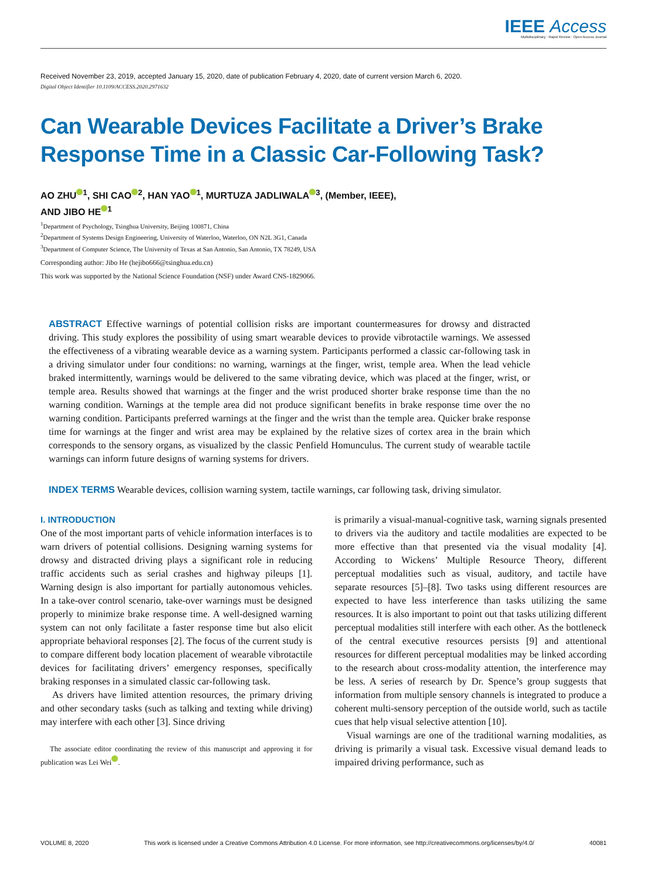IEEE Access
Multidisciplinary : Rapid Review : Open Access Journal
Received November 23, 2019, accepted January 15, 2020, date of publication February 4, 2020, date of current version March 6, 2020.
Digital Object Identifier 10.1109/ACCESS.2020.2971632
Can Wearable Devices Facilitate a Driver’s Brake Response Time in a Classic Car-Following Task?
AO ZHU<sup>1</sup>, SHI CAO<sup>2</sup>, HAN YAO<sup>1</sup>, MURTUZA JADLIWALA<sup>3</sup>, (Member, IEEE),
AND JIBO HE<sup>1</sup>
<sup>1</sup> Department of Psychology, Tsinghua University, Beijing 100871, China
<sup>2</sup> Department of Systems Design Engineering, University of Waterloo, Waterloo, ON N2L 3G1, Canada
<sup>3</sup> Department of Computer Science, The University of Texas at San Antonio, San Antonio, TX 78249, USA
Corresponding author: Jibo He (hejibo666@tsinghua.edu.cn)
This work was supported by the National Science Foundation (NSF) under Award CNS-1829066.
ABSTRACT Effective warnings of potential collision risks are important countermeasures for drowsy and distracted driving. This study explores the possibility of using smart wearable devices to provide vibrotactile warnings. We assessed the effectiveness of a vibrating wearable device as a warning system. Participants performed a classic car-following task in a driving simulator under four conditions: no warning, warnings at the finger, wrist, temple area. When the lead vehicle braked intermittently, warnings would be delivered to the same vibrating device, which was placed at the finger, wrist, or temple area. Results showed that warnings at the finger and the wrist produced shorter brake response time than the no warning condition. Warnings at the temple area did not produce significant benefits in brake response time over the no warning condition. Participants preferred warnings at the finger and the wrist than the temple area. Quicker brake response time for warnings at the finger and wrist area may be explained by the relative sizes of cortex area in the brain which corresponds to the sensory organs, as visualized by the classic Penfield Homunculus. The current study of wearable tactile warnings can inform future designs of warning systems for drivers.
INDEX TERMS Wearable devices, collision warning system, tactile warnings, car following task, driving simulator.
I. INTRODUCTION
One of the most important parts of vehicle information interfaces is to warn drivers of potential collisions. Designing warning systems for drowsy and distracted driving plays a significant role in reducing traffic accidents such as serial crashes and highway pileups [1]. Warning design is also important for partially autonomous vehicles. In a take-over control scenario, take-over warnings must be designed properly to minimize brake response time. A well-designed warning system can not only facilitate a faster response time but also elicit appropriate behavioral responses [2]. The focus of the current study is to compare different body location placement of wearable vibrotactile devices for facilitating drivers’ emergency responses, specifically braking responses in a simulated classic car-following task.
As drivers have limited attention resources, the primary driving and other secondary tasks (such as talking and texting while driving) may interfere with each other [3]. Since driving
The associate editor coordinating the review of this manuscript and approving it for publication was Lei Wei .
is primarily a visual-manual-cognitive task, warning signals presented to drivers via the auditory and tactile modalities are expected to be more effective than that presented via the visual modality [4]. According to Wickens’ Multiple Resource Theory, different perceptual modalities such as visual, auditory, and tactile have separate resources [5]–[8]. Two tasks using different resources are expected to have less interference than tasks utilizing the same resources. It is also important to point out that tasks utilizing different perceptual modalities still interfere with each other. As the bottleneck of the central executive resources persists [9] and attentional resources for different perceptual modalities may be linked according to the research about cross-modality attention, the interference may be less. A series of research by Dr. Spence’s group suggests that information from multiple sensory channels is integrated to produce a coherent multi-sensory perception of the outside world, such as tactile cues that help visual selective attention [10].
Visual warnings are one of the traditional warning modalities, as driving is primarily a visual task. Excessive visual demand leads to impaired driving performance, such as
VOLUME 8, 2020 This work is licensed under a Creative Commons Attribution 4.0 License. For more information, see http://creativecommons.org/licenses/by/4.0/ 40081